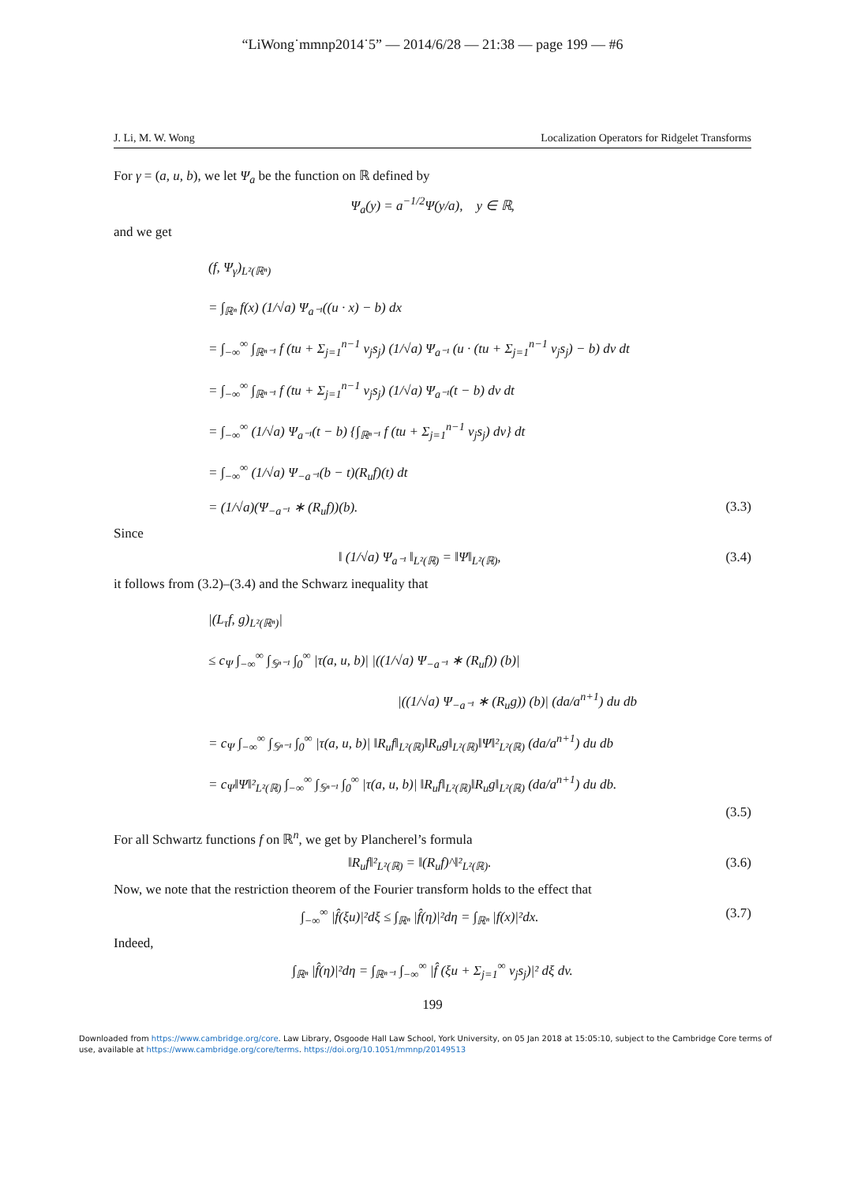“LiWong˙mmnp2014˙5” — 2014/6/28 — 21:38 — page 199 — #6
J. Li, M. W. Wong Localization Operators for Ridgelet Transforms
For γ = (a, u, b), we let Ψ<sub>a</sub> be the function on ℝ defined by
Ψ<sub>a</sub>(y) = a<sup>−1/2</sup>Ψ(y/a), y ∈ ℝ,
and we get
(f, Ψ<sub>γ</sub>)<sub>L²(ℝⁿ)</sub>
= ∫<sub>ℝⁿ</sub> f(x) (1/√a) Ψ<sub>a⁻¹</sub>((u · x) − b) dx
= ∫<sub>−∞</sub><sup>∞</sup> ∫<sub>ℝⁿ⁻¹</sub> f (tu + Σ<sub>j=1</sub><sup>n−1</sup> v<sub>j</sub>s<sub>j</sub>) (1/√a) Ψ<sub>a⁻¹</sub> (u · (tu + Σ<sub>j=1</sub><sup>n−1</sup> v<sub>j</sub>s<sub>j</sub>) − b) dv dt
= ∫<sub>−∞</sub><sup>∞</sup> ∫<sub>ℝⁿ⁻¹</sub> f (tu + Σ<sub>j=1</sub><sup>n−1</sup> v<sub>j</sub>s<sub>j</sub>) (1/√a) Ψ<sub>a⁻¹</sub>(t − b) dv dt
= ∫<sub>−∞</sub><sup>∞</sup> (1/√a) Ψ<sub>a⁻¹</sub>(t − b) {∫<sub>ℝⁿ⁻¹</sub> f (tu + Σ<sub>j=1</sub><sup>n−1</sup> v<sub>j</sub>s<sub>j</sub>) dv} dt
= ∫<sub>−∞</sub><sup>∞</sup> (1/√a) Ψ<sub>−a⁻¹</sub>(b − t)(R<sub>u</sub>f)(t) dt
= (1/√a)(Ψ<sub>−a⁻¹</sub> ∗ (R<sub>u</sub>f))(b). (3.3)
Since
‖ (1/√a) Ψ<sub>a⁻¹</sub> ‖<sub>L²(ℝ)</sub> = ‖Ψ‖<sub>L²(ℝ)</sub>, (3.4)
it follows from (3.2)–(3.4) and the Schwarz inequality that
|(L<sub>τ</sub>f, g)<sub>L²(ℝⁿ)</sub>|
≤ c<sub>Ψ</sub> ∫<sub>−∞</sub><sup>∞</sup> ∫<sub>𝕊ⁿ⁻¹</sub> ∫<sub>0</sub><sup>∞</sup> |τ(a, u, b)| |((1/√a) Ψ<sub>−a⁻¹</sub> ∗ (R<sub>u</sub>f)) (b)|
|((1/√a) Ψ<sub>−a⁻¹</sub> ∗ (R<sub>u</sub>g)) (b)| (da/a<sup>n+1</sup>) du db
= c<sub>Ψ</sub> ∫<sub>−∞</sub><sup>∞</sup> ∫<sub>𝕊ⁿ⁻¹</sub> ∫<sub>0</sub><sup>∞</sup> |τ(a, u, b)| ‖R<sub>u</sub>f‖<sub>L²(ℝ)</sub>‖R<sub>u</sub>g‖<sub>L²(ℝ)</sub>‖Ψ‖²<sub>L²(ℝ)</sub> (da/a<sup>n+1</sup>) du db
= c<sub>Ψ</sub>‖Ψ‖²<sub>L²(ℝ)</sub> ∫<sub>−∞</sub><sup>∞</sup> ∫<sub>𝕊ⁿ⁻¹</sub> ∫<sub>0</sub><sup>∞</sup> |τ(a, u, b)| ‖R<sub>u</sub>f‖<sub>L²(ℝ)</sub>‖R<sub>u</sub>g‖<sub>L²(ℝ)</sub> (da/a<sup>n+1</sup>) du db.
(3.5)
For all Schwartz functions f on ℝ<sup>n</sup>, we get by Plancherel’s formula
‖R<sub>u</sub>f‖²<sub>L²(ℝ)</sub> = ‖(R<sub>u</sub>f)^‖²<sub>L²(ℝ)</sub>. (3.6)
Now, we note that the restriction theorem of the Fourier transform holds to the effect that
∫<sub>−∞</sub><sup>∞</sup> |f̂(ξu)|²dξ ≤ ∫<sub>ℝⁿ</sub> |f̂(η)|²dη = ∫<sub>ℝⁿ</sub> |f(x)|²dx. (3.7)
Indeed,
∫<sub>ℝⁿ</sub> |f̂(η)|²dη = ∫<sub>ℝⁿ⁻¹</sub> ∫<sub>−∞</sub><sup>∞</sup> |f̂ (ξu + Σ<sub>j=1</sub><sup>∞</sup> v<sub>j</sub>s<sub>j</sub>)|² dξ dv.
199
Downloaded from https://www.cambridge.org/core. Law Library, Osgoode Hall Law School, York University, on 05 Jan 2018 at 15:05:10, subject to the Cambridge Core terms of use, available at https://www.cambridge.org/core/terms. https://doi.org/10.1051/mmnp/20149513